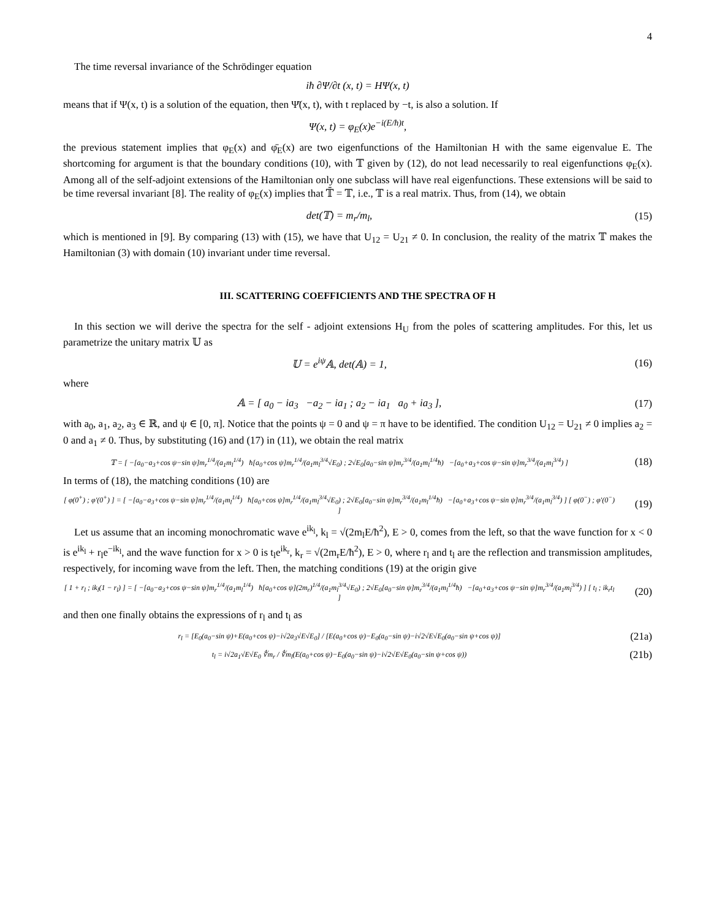4
The time reversal invariance of the Schrödinger equation
iħ ∂Ψ/∂t (x, t) = HΨ(x, t)
means that if Ψ(x, t) is a solution of the equation, then Ψ̄(x, t), with t replaced by −t, is also a solution. If
Ψ(x, t) = φ<sub>E</sub>(x)e<sup>−i(E/ħ)t</sup>,
the previous statement implies that φ<sub>E</sub>(x) and φ̄<sub>E</sub>(x) are two eigenfunctions of the Hamiltonian H with the same eigenvalue E. The shortcoming for argument is that the boundary conditions (10), with 𝕋 given by (12), do not lead necessarily to real eigenfunctions φ<sub>E</sub>(x). Among all of the self-adjoint extensions of the Hamiltonian only one subclass will have real eigenfunctions. These extensions will be said to be time reversal invariant [8]. The reality of φ<sub>E</sub>(x) implies that 𝕋̄ = 𝕋, i.e., 𝕋 is a real matrix. Thus, from (14), we obtain
det(𝕋) = m<sub>r</sub>/m<sub>l</sub>, (15)
which is mentioned in [9]. By comparing (13) with (15), we have that U<sub>12</sub> = U<sub>21</sub> ≠ 0. In conclusion, the reality of the matrix 𝕋 makes the Hamiltonian (3) with domain (10) invariant under time reversal.
III. SCATTERING COEFFICIENTS AND THE SPECTRA OF H
In this section we will derive the spectra for the self - adjoint extensions H<sub>U</sub> from the poles of scattering amplitudes. For this, let us parametrize the unitary matrix 𝕌 as
𝕌 = e<sup>iψ</sup>𝔸, det(𝔸) = 1, (16)
where
𝔸 = [ a<sub>0</sub> − ia<sub>3</sub> −a<sub>2</sub> − ia<sub>1</sub> ; a<sub>2</sub> − ia<sub>1</sub> a<sub>0</sub> + ia<sub>3</sub> ],
(17)
with a<sub>0</sub>, a<sub>1</sub>, a<sub>2</sub>, a<sub>3</sub> ∈ ℝ, and ψ ∈ [0, π]. Notice that the points ψ = 0 and ψ = π have to be identified. The condition U<sub>12</sub> = U<sub>21</sub> ≠ 0 implies a<sub>2</sub> = 0 and a<sub>1</sub> ≠ 0. Thus, by substituting (16) and (17) in (11), we obtain the real matrix
𝕋 = [ −[a<sub>0</sub>−a<sub>3</sub>+cos ψ−sin ψ]m<sub>r</sub><sup>1/4</sup>/(a<sub>1</sub>m<sub>l</sub><sup>1/4</sup>) ħ[a<sub>0</sub>+cos ψ]m<sub>r</sub><sup>1/4</sup>/(a<sub>1</sub>m<sub>l</sub><sup>3/4</sup>√E<sub>0</sub>) ; 2√E<sub>0</sub>[a<sub>0</sub>−sin ψ]m<sub>r</sub><sup>3/4</sup>/(a<sub>1</sub>m<sub>l</sub><sup>1/4</sup>ħ) −[a<sub>0</sub>+a<sub>3</sub>+cos ψ−sin ψ]m<sub>r</sub><sup>3/4</sup>/(a<sub>1</sub>m<sub>l</sub><sup>3/4</sup>) ]
(18)
In terms of (18), the matching conditions (10) are
[ φ(0<sup>+</sup>) ; φ′(0<sup>+</sup>) ] = [ −[a<sub>0</sub>−a<sub>3</sub>+cos ψ−sin ψ]m<sub>r</sub><sup>1/4</sup>/(a<sub>1</sub>m<sub>l</sub><sup>1/4</sup>) ħ[a<sub>0</sub>+cos ψ]m<sub>r</sub><sup>1/4</sup>/(a<sub>1</sub>m<sub>l</sub><sup>3/4</sup>√E<sub>0</sub>) ; 2√E<sub>0</sub>[a<sub>0</sub>−sin ψ]m<sub>r</sub><sup>3/4</sup>/(a<sub>1</sub>m<sub>l</sub><sup>1/4</sup>ħ) −[a<sub>0</sub>+a<sub>3</sub>+cos ψ−sin ψ]m<sub>r</sub><sup>3/4</sup>/(a<sub>1</sub>m<sub>l</sub><sup>3/4</sup>) ] [ φ(0<sup>−</sup>) ; φ′(0<sup>−</sup>) ]
(19)
Let us assume that an incoming monochromatic wave e<sup>ik<sub>l</sub></sup>, k<sub>l</sub> = √(2m<sub>l</sub>E/ħ<sup>2</sup>), E > 0, comes from the left, so that the wave function for x < 0 is e<sup>ik<sub>l</sub></sup> + r<sub>l</sub>e<sup>−ik<sub>l</sub></sup>, and the wave function for x > 0 is t<sub>l</sub>e<sup>ik<sub>r</sub></sup>, k<sub>r</sub> = √(2m<sub>r</sub>E/ħ<sup>2</sup>), E > 0, where r<sub>l</sub> and t<sub>l</sub> are the reflection and transmission amplitudes, respectively, for incoming wave from the left. Then, the matching conditions (19) at the origin give
[ 1 + r<sub>l</sub> ; ik<sub>l</sub>(1 − r<sub>l</sub>) ] = [ −[a<sub>0</sub>−a<sub>3</sub>+cos ψ−sin ψ]m<sub>r</sub><sup>1/4</sup>/(a<sub>1</sub>m<sub>l</sub><sup>1/4</sup>) ħ[a<sub>0</sub>+cos ψ](2m<sub>r</sub>)<sup>1/4</sup>/(a<sub>1</sub>m<sub>l</sub><sup>3/4</sup>√E<sub>0</sub>) ; 2√E<sub>0</sub>[a<sub>0</sub>−sin ψ]m<sub>r</sub><sup>3/4</sup>/(a<sub>1</sub>m<sub>l</sub><sup>1/4</sup>ħ) −[a<sub>0</sub>+a<sub>3</sub>+cos ψ−sin ψ]m<sub>r</sub><sup>3/4</sup>/(a<sub>1</sub>m<sub>l</sub><sup>3/4</sup>) ] [ t<sub>l</sub> ; ik<sub>r</sub>t<sub>l</sub> ]
(20)
and then one finally obtains the expressions of r<sub>l</sub> and t<sub>l</sub> as
r<sub>l</sub> = [E<sub>0</sub>(a<sub>0</sub>−sin ψ)+E(a<sub>0</sub>+cos ψ)−i√2a<sub>3</sub>√E√E<sub>0</sub>] / [E(a<sub>0</sub>+cos ψ)−E<sub>0</sub>(a<sub>0</sub>−sin ψ)−i√2√E√E<sub>0</sub>(a<sub>0</sub>−sin ψ+cos ψ)]
(21a)
t<sub>l</sub> = i√2a<sub>1</sub>√E√E<sub>0</sub> ∜m<sub>r</sub> / ∜m<sub>l</sub>(E(a<sub>0</sub>+cos ψ)−E<sub>0</sub>(a<sub>0</sub>−sin ψ)−i√2√E√E<sub>0</sub>(a<sub>0</sub>−sin ψ+cos ψ))
(21b)